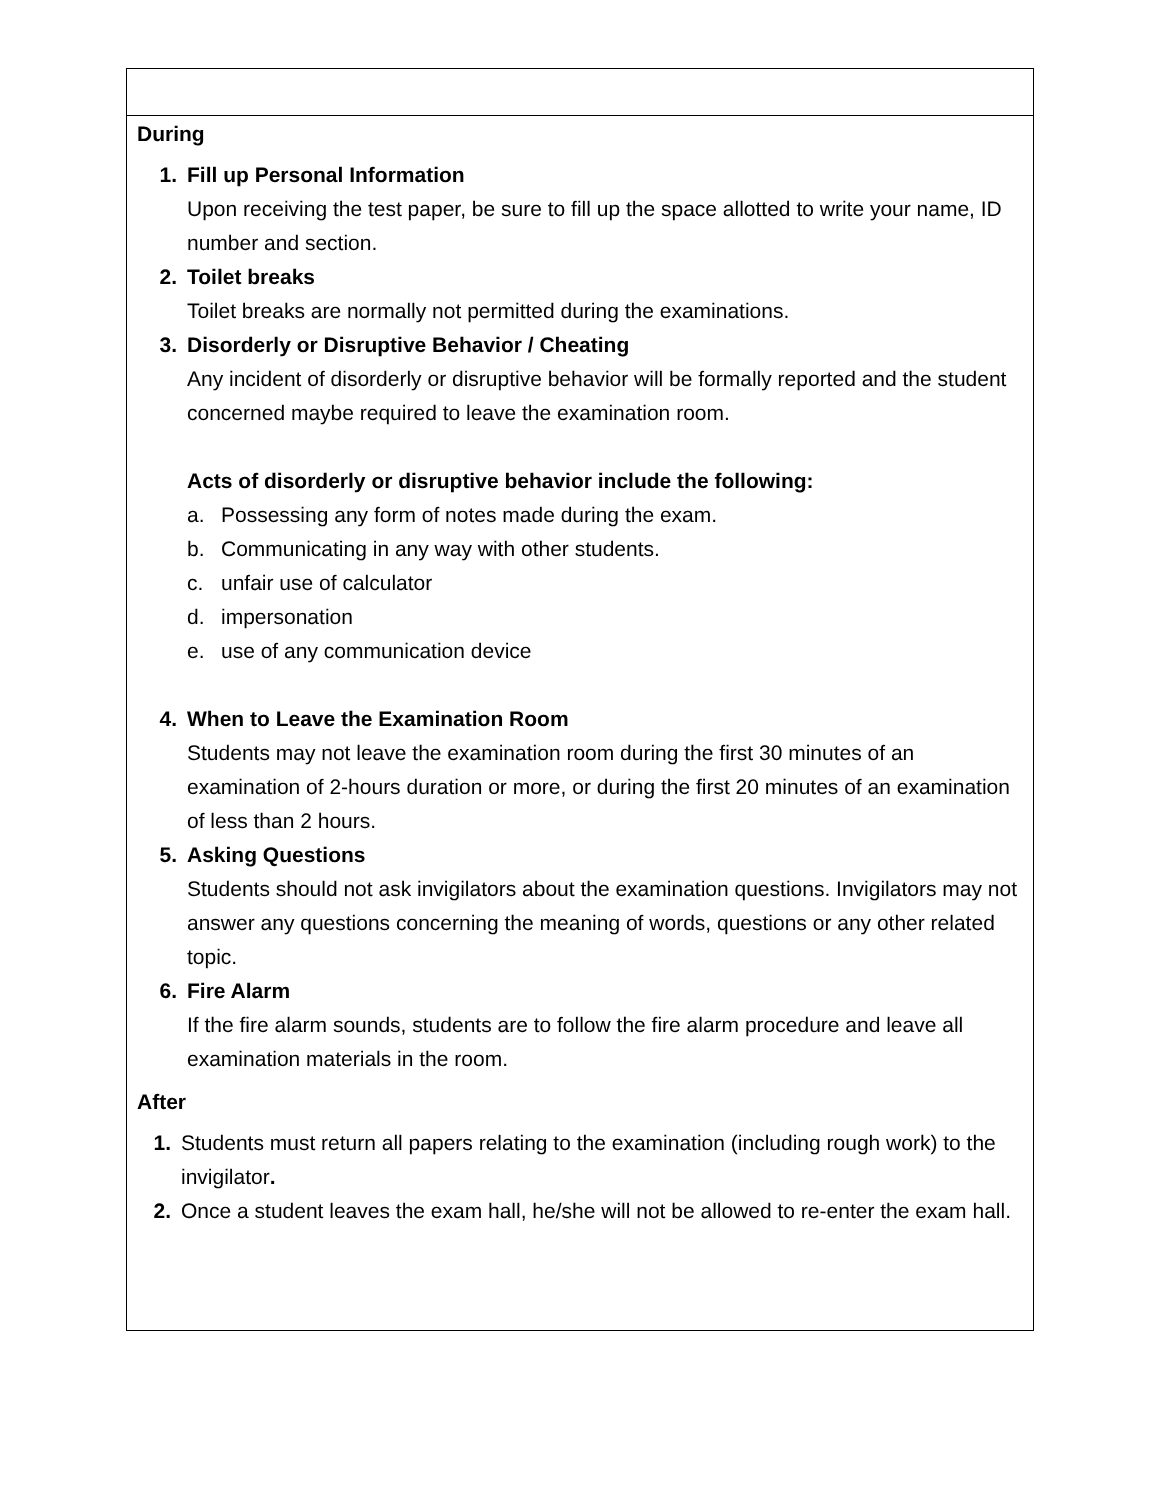| During 1. Fill up Personal Information Upon receiving the test paper, be sure to fill up the space allotted to write your name, ID number and section. 2. Toilet breaks Toilet breaks are normally not permitted during the examinations. 3. Disorderly or Disruptive Behavior / Cheating Any incident of disorderly or disruptive behavior will be formally reported and the student concerned maybe required to leave the examination room. Acts of disorderly or disruptive behavior include the following: a. Possessing any form of notes made during the exam. b. Communicating in any way with other students. c. unfair use of calculator d. impersonation e. use of any communication device 4. When to Leave the Examination Room Students may not leave the examination room during the first 30 minutes of an examination of 2-hours duration or more, or during the first 20 minutes of an examination of less than 2 hours. 5. Asking Questions Students should not ask invigilators about the examination questions. Invigilators may not answer any questions concerning the meaning of words, questions or any other related topic. 6. Fire Alarm If the fire alarm sounds, students are to follow the fire alarm procedure and leave all examination materials in the room. After 1. Students must return all papers relating to the examination (including rough work) to the invigilator . 2. Once a student leaves the exam hall, he/she will not be allowed to re-enter the exam hall. |